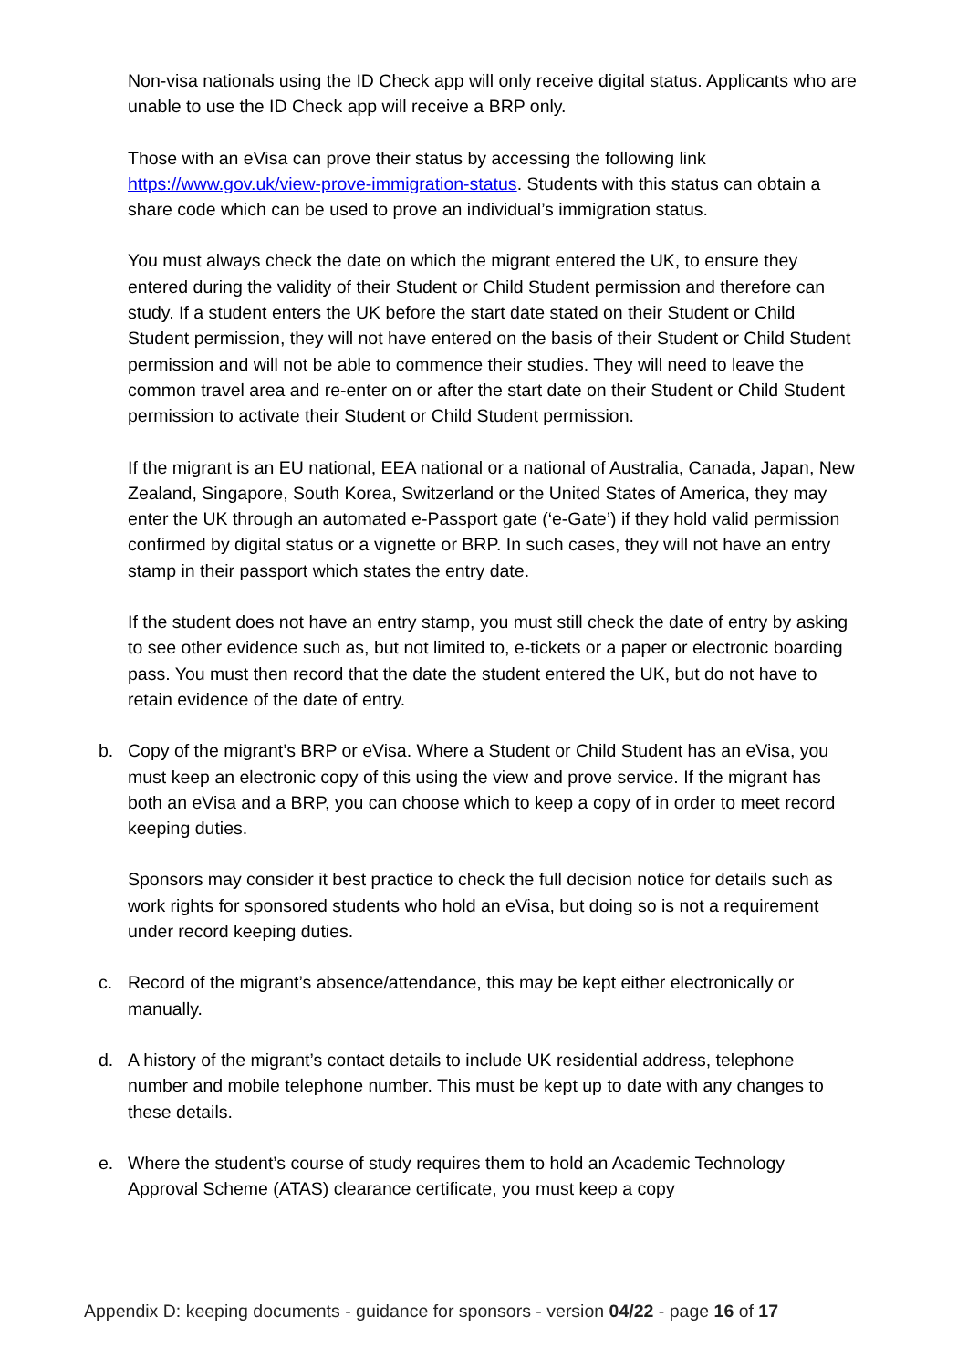Non-visa nationals using the ID Check app will only receive digital status. Applicants who are unable to use the ID Check app will receive a BRP only.
Those with an eVisa can prove their status by accessing the following link https://www.gov.uk/view-prove-immigration-status. Students with this status can obtain a share code which can be used to prove an individual’s immigration status.
You must always check the date on which the migrant entered the UK, to ensure they entered during the validity of their Student or Child Student permission and therefore can study. If a student enters the UK before the start date stated on their Student or Child Student permission, they will not have entered on the basis of their Student or Child Student permission and will not be able to commence their studies. They will need to leave the common travel area and re-enter on or after the start date on their Student or Child Student permission to activate their Student or Child Student permission.
If the migrant is an EU national, EEA national or a national of Australia, Canada, Japan, New Zealand, Singapore, South Korea, Switzerland or the United States of America, they may enter the UK through an automated e-Passport gate (‘e-Gate’) if they hold valid permission confirmed by digital status or a vignette or BRP. In such cases, they will not have an entry stamp in their passport which states the entry date.
If the student does not have an entry stamp, you must still check the date of entry by asking to see other evidence such as, but not limited to, e-tickets or a paper or electronic boarding pass. You must then record that the date the student entered the UK, but do not have to retain evidence of the date of entry.
b. Copy of the migrant’s BRP or eVisa. Where a Student or Child Student has an eVisa, you must keep an electronic copy of this using the view and prove service. If the migrant has both an eVisa and a BRP, you can choose which to keep a copy of in order to meet record keeping duties.
Sponsors may consider it best practice to check the full decision notice for details such as work rights for sponsored students who hold an eVisa, but doing so is not a requirement under record keeping duties.
c. Record of the migrant’s absence/attendance, this may be kept either electronically or manually.
d. A history of the migrant’s contact details to include UK residential address, telephone number and mobile telephone number. This must be kept up to date with any changes to these details.
e. Where the student’s course of study requires them to hold an Academic Technology Approval Scheme (ATAS) clearance certificate, you must keep a copy
Appendix D: keeping documents - guidance for sponsors - version 04/22 - page 16 of 17